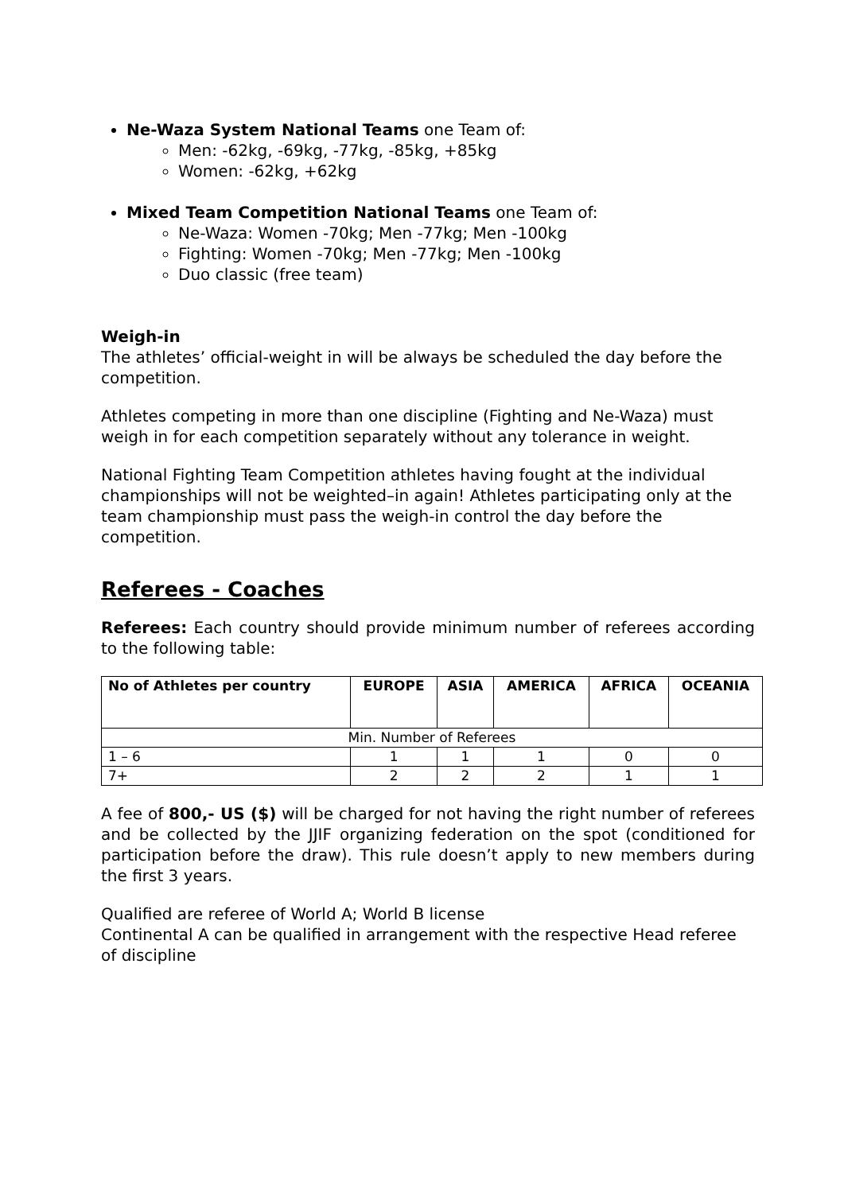Ne-Waza System National Teams one Team of:
Men: -62kg, -69kg, -77kg, -85kg, +85kg
Women: -62kg, +62kg
Mixed Team Competition National Teams one Team of:
Ne-Waza: Women -70kg; Men -77kg; Men -100kg
Fighting: Women -70kg; Men -77kg; Men -100kg
Duo classic (free team)
Weigh-in
The athletes’ official-weight in will be always be scheduled the day before the competition.
Athletes competing in more than one discipline (Fighting and Ne-Waza) must weigh in for each competition separately without any tolerance in weight.
National Fighting Team Competition athletes having fought at the individual championships will not be weighted–in again! Athletes participating only at the team championship must pass the weigh-in control the day before the competition.
Referees - Coaches
Referees: Each country should provide minimum number of referees according to the following table:
| No of Athletes per country | EUROPE | ASIA | AMERICA | AFRICA | OCEANIA |
| --- | --- | --- | --- | --- | --- |
| Min. Number of Referees | | | | | |
| 1 – 6 | 1 | 1 | 1 | 0 | 0 |
| 7+ | 2 | 2 | 2 | 1 | 1 |
A fee of 800,- US ($) will be charged for not having the right number of referees and be collected by the JJIF organizing federation on the spot (conditioned for participation before the draw). This rule doesn’t apply to new members during the first 3 years.
Qualified are referee of World A; World B license
Continental A can be qualified in arrangement with the respective Head referee of discipline